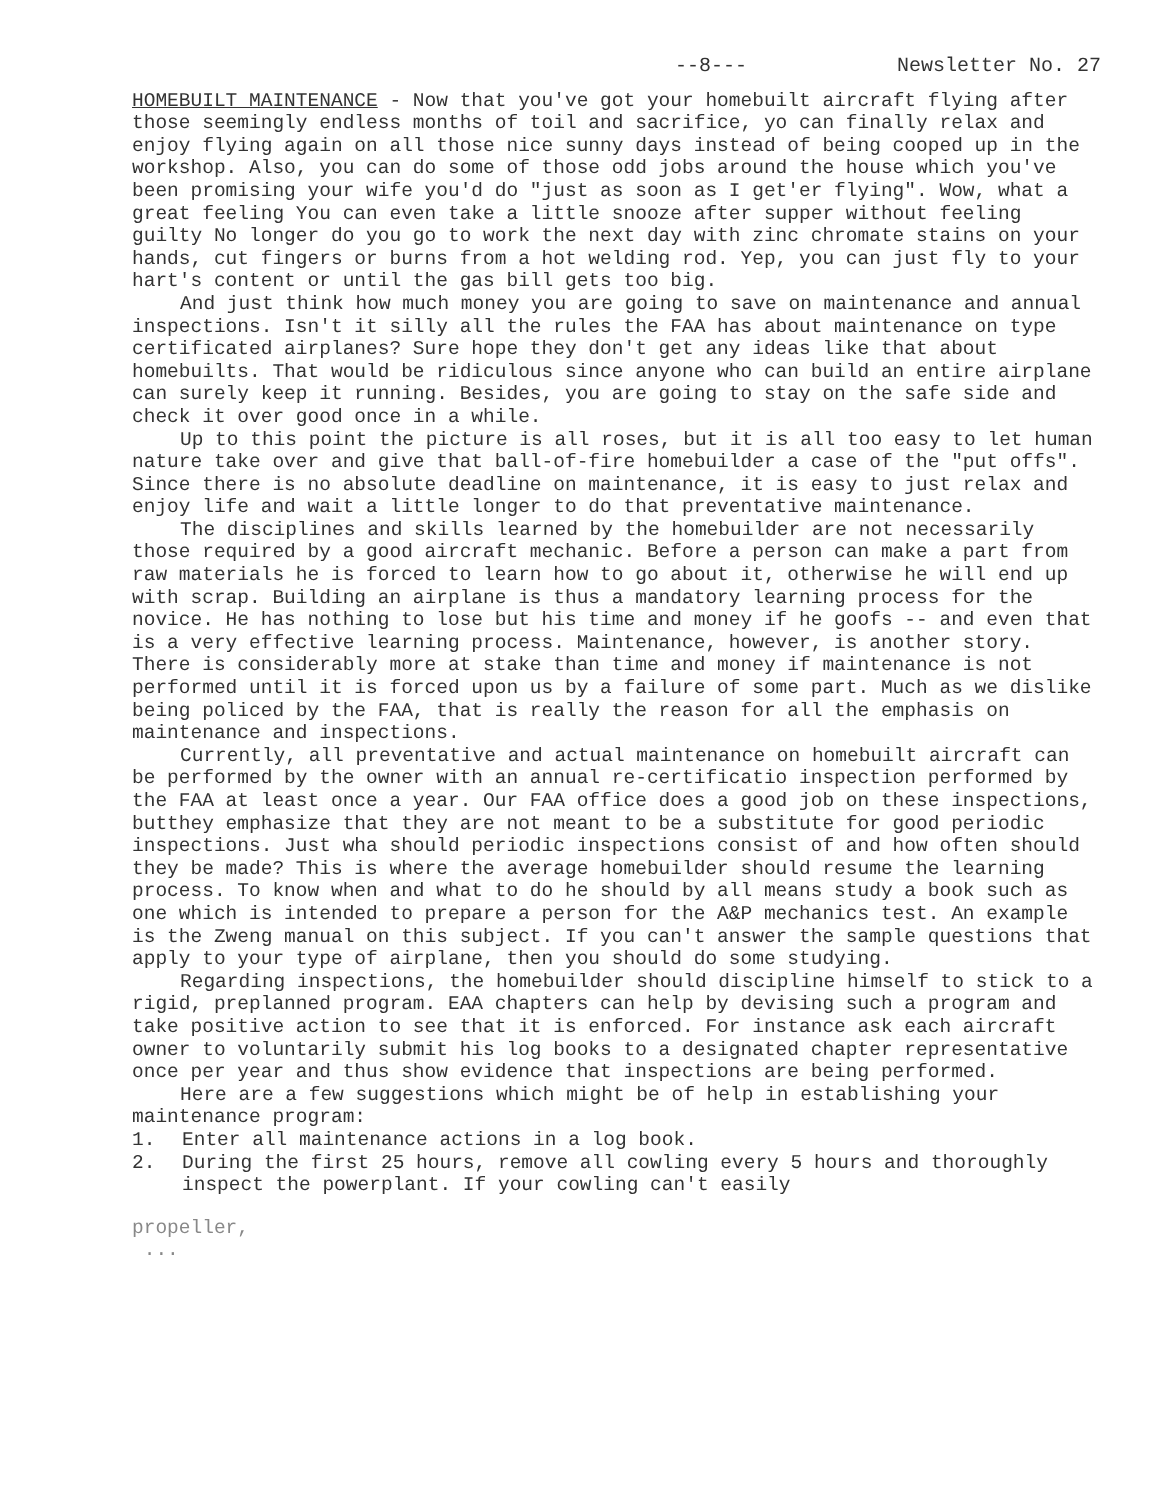--8--- Newsletter No. 27
HOMEBUILT MAINTENANCE - Now that you've got your homebuilt aircraft flying after those seemingly endless months of toil and sacrifice, yo can finally relax and enjoy flying again on all those nice sunny days instead of being cooped up in the workshop. Also, you can do some of those odd jobs around the house which you've been promising your wife you'd do "just as soon as I get'er flying". Wow, what a great feeling You can even take a little snooze after supper without feeling guilty No longer do you go to work the next day with zinc chromate stains on your hands, cut fingers or burns from a hot welding rod. Yep, you can just fly to your hart's content or until the gas bill gets too big.
And just think how much money you are going to save on maintenance and annual inspections. Isn't it silly all the rules the FAA has about maintenance on type certificated airplanes? Sure hope they don't get any ideas like that about homebuilts. That would be ridiculous since anyone who can build an entire airplane can surely keep it running. Besides, you are going to stay on the safe side and check it over good once in a while.
Up to this point the picture is all roses, but it is all too easy to let human nature take over and give that ball-of-fire homebuilder a case of the "put offs". Since there is no absolute deadline on maintenance, it is easy to just relax and enjoy life and wait a little longer to do that preventative maintenance.
The disciplines and skills learned by the homebuilder are not necessarily those required by a good aircraft mechanic. Before a person can make a part from raw materials he is forced to learn how to go about it, otherwise he will end up with scrap. Building an airplane is thus a mandatory learning process for the novice. He has nothing to lose but his time and money if he goofs -- and even that is a very effective learning process. Maintenance, however, is another story. There is considerably more at stake than time and money if maintenance is not performed until it is forced upon us by a failure of some part. Much as we dislike being policed by the FAA, that is really the reason for all the emphasis on maintenance and inspections.
Currently, all preventative and actual maintenance on homebuilt aircraft can be performed by the owner with an annual re-certificatio inspection performed by the FAA at least once a year. Our FAA office does a good job on these inspections, butthey emphasize that they are not meant to be a substitute for good periodic inspections. Just wha should periodic inspections consist of and how often should they be made? This is where the average homebuilder should resume the learning process. To know when and what to do he should by all means study a book such as one which is intended to prepare a person for the A&P mechanics test. An example is the Zweng manual on this subject. If you can't answer the sample questions that apply to your type of airplane, then you should do some studying.
Regarding inspections, the homebuilder should discipline himself to stick to a rigid, preplanned program. EAA chapters can help by devising such a program and take positive action to see that it is enforced. For instance ask each aircraft owner to voluntarily submit his log books to a designated chapter representative once per year and thus show evidence that inspections are being performed.
Here are a few suggestions which might be of help in establishing your maintenance program:
1. Enter all maintenance actions in a log book.
2. During the first 25 hours, remove all cowling every 5 hours and thoroughly inspect the powerplant. If your cowling can't easily
propeller, ...